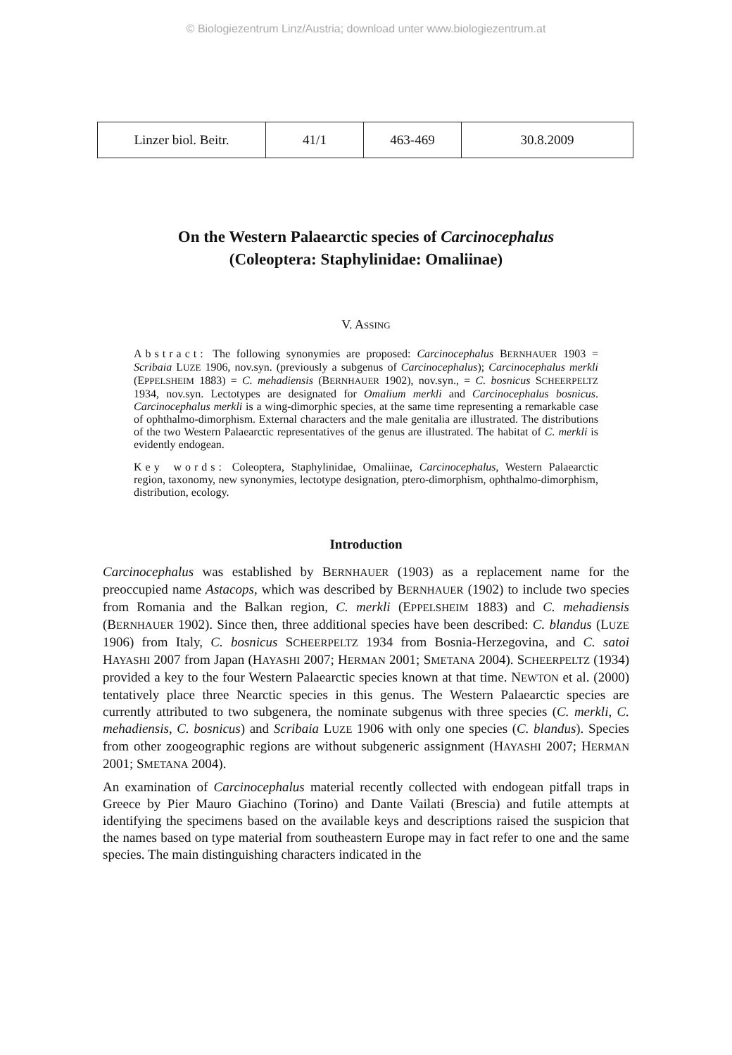© Biologiezentrum Linz/Austria; download unter www.biologiezentrum.at
| Linzer biol. Beitr. | 41/1 | 463-469 | 30.8.2009 |
On the Western Palaearctic species of Carcinocephalus
(Coleoptera: Staphylinidae: Omaliinae)
V. ASSING
Abstract: The following synonymies are proposed: Carcinocephalus BERNHAUER 1903 = Scribaia LUZE 1906, nov.syn. (previously a subgenus of Carcinocephalus); Carcinocephalus merkli (EPPELSHEIM 1883) = C. mehadiensis (BERNHAUER 1902), nov.syn., = C. bosnicus SCHEERPELTZ 1934, nov.syn. Lectotypes are designated for Omalium merkli and Carcinocephalus bosnicus. Carcinocephalus merkli is a wing-dimorphic species, at the same time representing a remarkable case of ophthalmo-dimorphism. External characters and the male genitalia are illustrated. The distributions of the two Western Palaearctic representatives of the genus are illustrated. The habitat of C. merkli is evidently endogean.
Key words: Coleoptera, Staphylinidae, Omaliinae, Carcinocephalus, Western Palaearctic region, taxonomy, new synonymies, lectotype designation, ptero-dimorphism, ophthalmo-dimorphism, distribution, ecology.
Introduction
Carcinocephalus was established by BERNHAUER (1903) as a replacement name for the preoccupied name Astacops, which was described by BERNHAUER (1902) to include two species from Romania and the Balkan region, C. merkli (EPPELSHEIM 1883) and C. mehadiensis (BERNHAUER 1902). Since then, three additional species have been described: C. blandus (LUZE 1906) from Italy, C. bosnicus SCHEERPELTZ 1934 from Bosnia-Herzegovina, and C. satoi HAYASHI 2007 from Japan (HAYASHI 2007; HERMAN 2001; SMETANA 2004). SCHEERPELTZ (1934) provided a key to the four Western Palaearctic species known at that time. NEWTON et al. (2000) tentatively place three Nearctic species in this genus. The Western Palaearctic species are currently attributed to two subgenera, the nominate subgenus with three species (C. merkli, C. mehadiensis, C. bosnicus) and Scribaia LUZE 1906 with only one species (C. blandus). Species from other zoogeographic regions are without subgeneric assignment (HAYASHI 2007; HERMAN 2001; SMETANA 2004).
An examination of Carcinocephalus material recently collected with endogean pitfall traps in Greece by Pier Mauro Giachino (Torino) and Dante Vailati (Brescia) and futile attempts at identifying the specimens based on the available keys and descriptions raised the suspicion that the names based on type material from southeastern Europe may in fact refer to one and the same species. The main distinguishing characters indicated in the